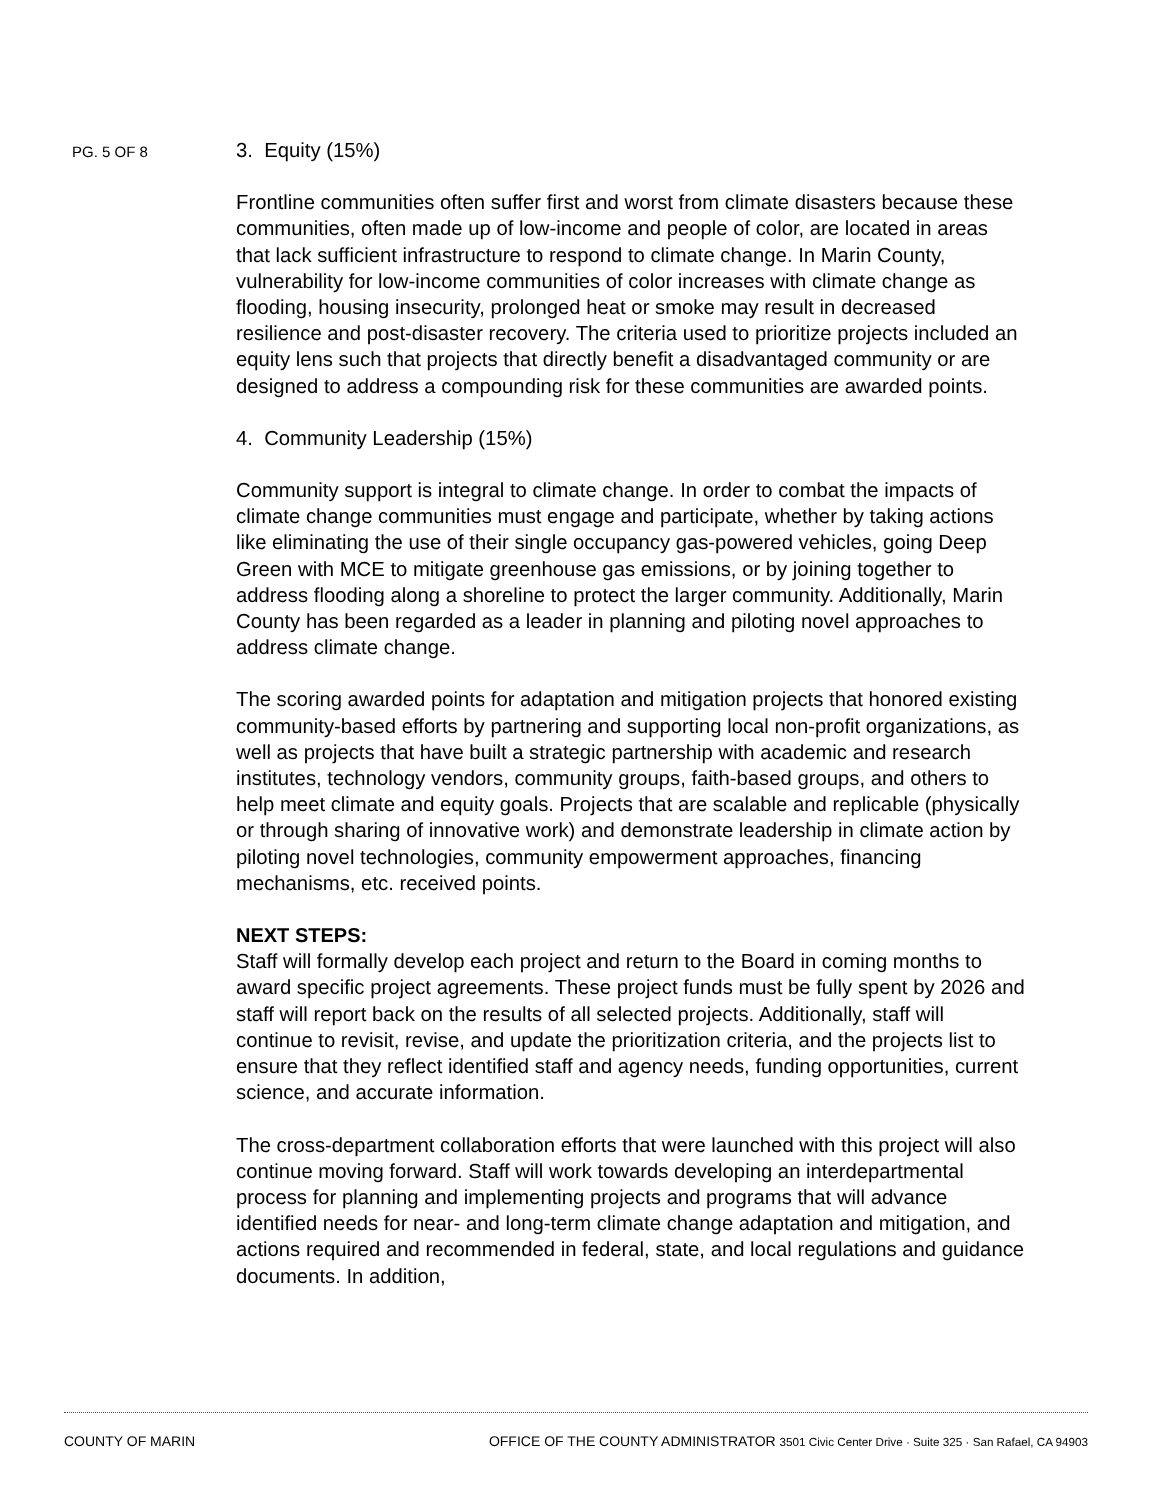PG. 5 OF 8
3. Equity (15%)
Frontline communities often suffer first and worst from climate disasters because these communities, often made up of low-income and people of color, are located in areas that lack sufficient infrastructure to respond to climate change. In Marin County, vulnerability for low-income communities of color increases with climate change as flooding, housing insecurity, prolonged heat or smoke may result in decreased resilience and post-disaster recovery. The criteria used to prioritize projects included an equity lens such that projects that directly benefit a disadvantaged community or are designed to address a compounding risk for these communities are awarded points.
4. Community Leadership (15%)
Community support is integral to climate change. In order to combat the impacts of climate change communities must engage and participate, whether by taking actions like eliminating the use of their single occupancy gas-powered vehicles, going Deep Green with MCE to mitigate greenhouse gas emissions, or by joining together to address flooding along a shoreline to protect the larger community. Additionally, Marin County has been regarded as a leader in planning and piloting novel approaches to address climate change.
The scoring awarded points for adaptation and mitigation projects that honored existing community-based efforts by partnering and supporting local non-profit organizations, as well as projects that have built a strategic partnership with academic and research institutes, technology vendors, community groups, faith-based groups, and others to help meet climate and equity goals. Projects that are scalable and replicable (physically or through sharing of innovative work) and demonstrate leadership in climate action by piloting novel technologies, community empowerment approaches, financing mechanisms, etc. received points.
NEXT STEPS:
Staff will formally develop each project and return to the Board in coming months to award specific project agreements. These project funds must be fully spent by 2026 and staff will report back on the results of all selected projects. Additionally, staff will continue to revisit, revise, and update the prioritization criteria, and the projects list to ensure that they reflect identified staff and agency needs, funding opportunities, current science, and accurate information.
The cross-department collaboration efforts that were launched with this project will also continue moving forward. Staff will work towards developing an interdepartmental process for planning and implementing projects and programs that will advance identified needs for near- and long-term climate change adaptation and mitigation, and actions required and recommended in federal, state, and local regulations and guidance documents. In addition,
COUNTY OF MARIN OFFICE OF THE COUNTY ADMINISTRATOR 3501 Civic Center Drive · Suite 325 · San Rafael, CA 94903